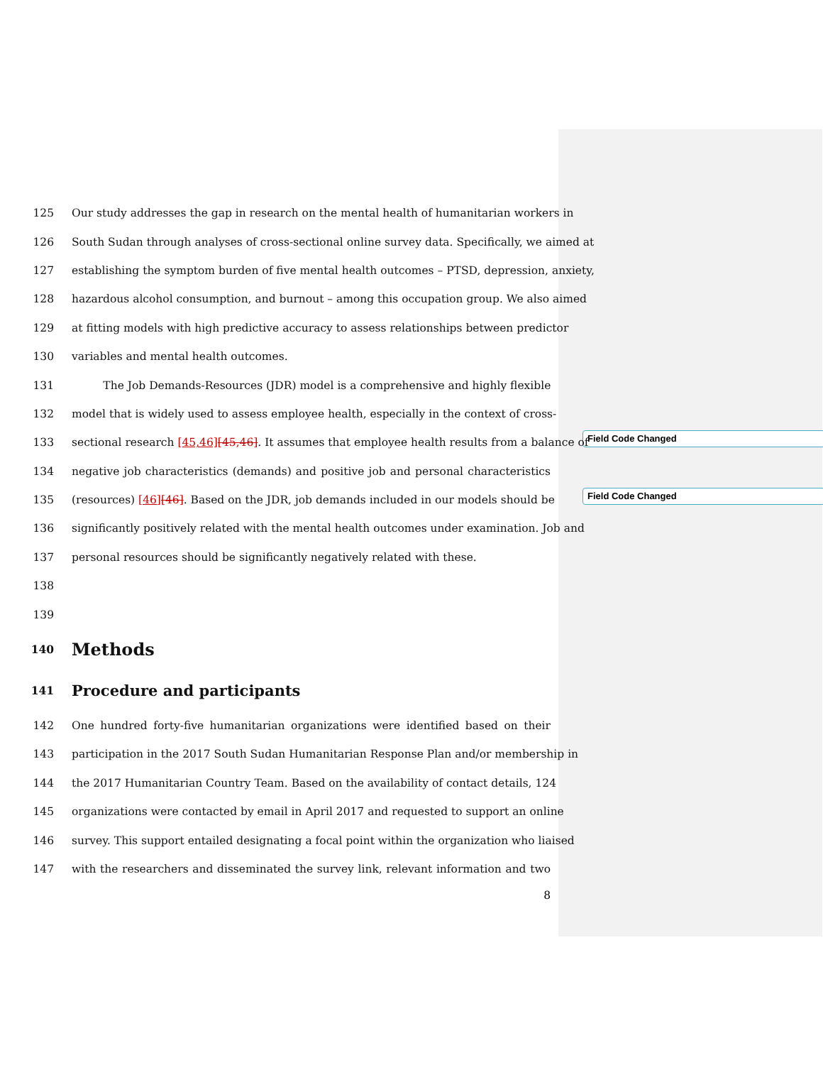Field Code Changed
Field Code Changed
125 Our study addresses the gap in research on the mental health of humanitarian workers in
126 South Sudan through analyses of cross-sectional online survey data. Specifically, we aimed at
127 establishing the symptom burden of five mental health outcomes – PTSD, depression, anxiety,
128 hazardous alcohol consumption, and burnout – among this occupation group. We also aimed
129 at fitting models with high predictive accuracy to assess relationships between predictor
130 variables and mental health outcomes.
131 The Job Demands-Resources (JDR) model is a comprehensive and highly flexible
132 model that is widely used to assess employee health, especially in the context of cross-
133 sectional research [45,46][45,46]. It assumes that employee health results from a balance of
134 negative job characteristics (demands) and positive job and personal characteristics
135 (resources) [46][46]. Based on the JDR, job demands included in our models should be
136 significantly positively related with the mental health outcomes under examination. Job and
137 personal resources should be significantly negatively related with these.
138
139
140 Methods
141 Procedure and participants
142 One hundred forty-five humanitarian organizations were identified based on their
143 participation in the 2017 South Sudan Humanitarian Response Plan and/or membership in
144 the 2017 Humanitarian Country Team. Based on the availability of contact details, 124
145 organizations were contacted by email in April 2017 and requested to support an online
146 survey. This support entailed designating a focal point within the organization who liaised
147 with the researchers and disseminated the survey link, relevant information and two
8